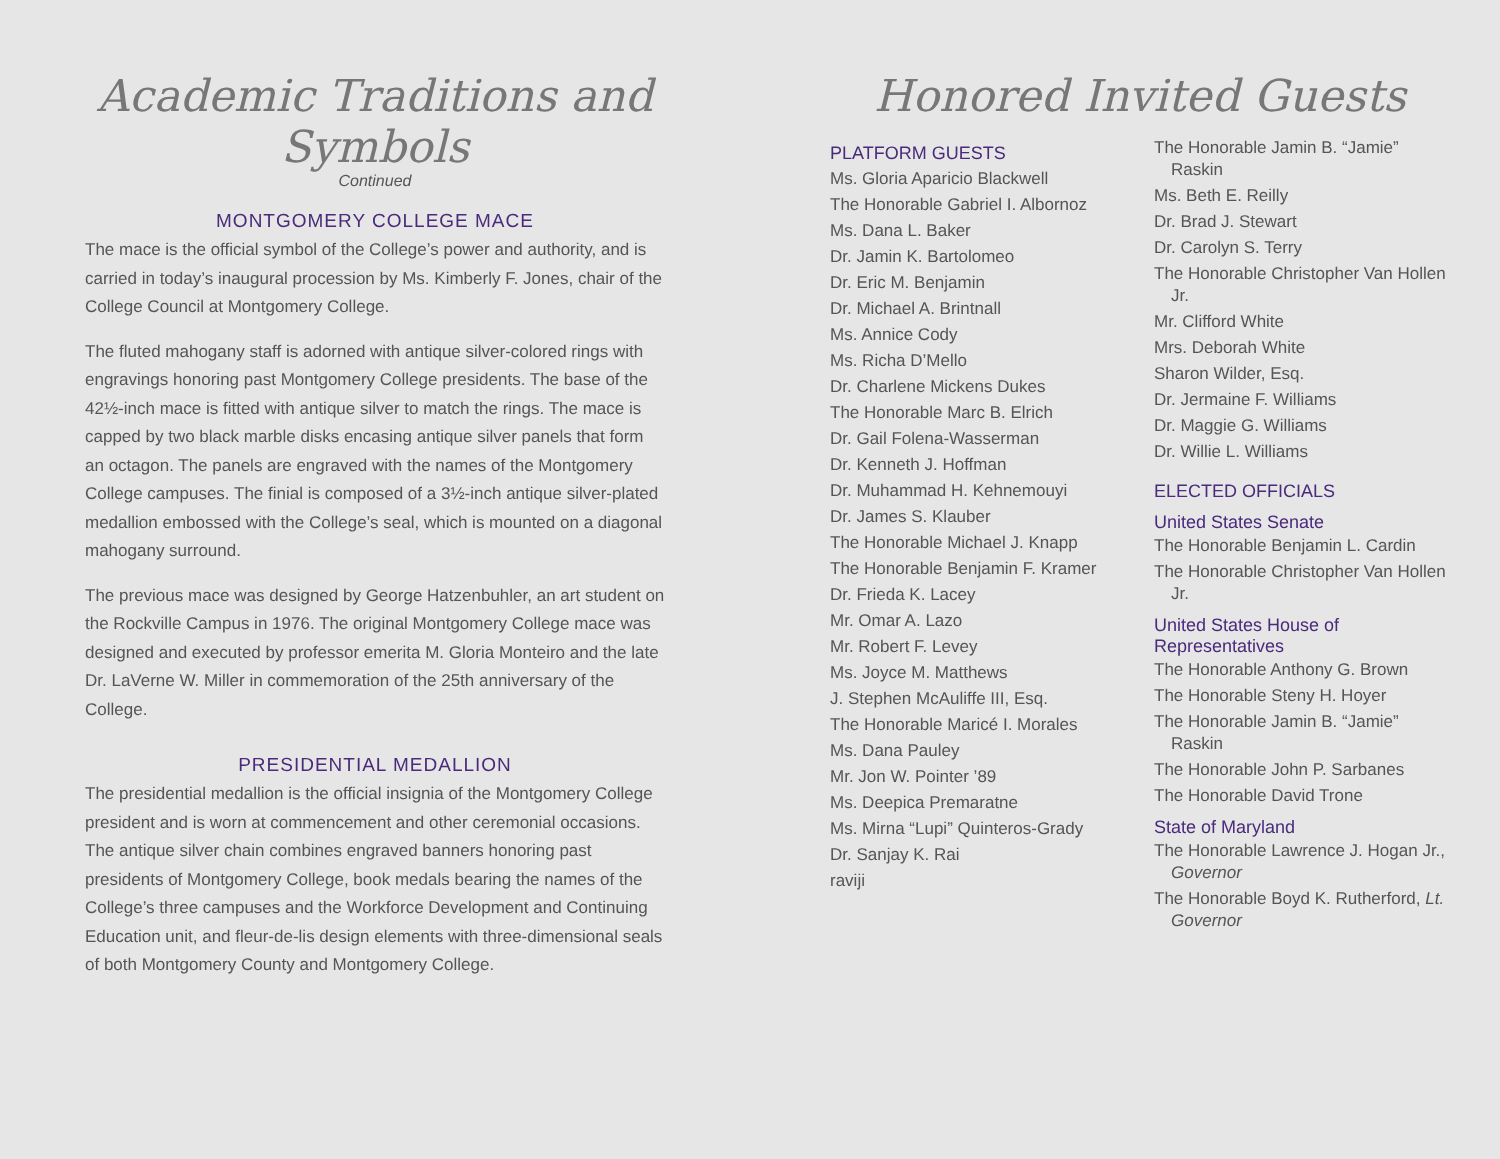Academic Traditions and Symbols
Continued
MONTGOMERY COLLEGE MACE
The mace is the official symbol of the College’s power and authority, and is carried in today’s inaugural procession by Ms. Kimberly F. Jones, chair of the College Council at Montgomery College.
The fluted mahogany staff is adorned with antique silver-colored rings with engravings honoring past Montgomery College presidents. The base of the 42½-inch mace is fitted with antique silver to match the rings. The mace is capped by two black marble disks encasing antique silver panels that form an octagon. The panels are engraved with the names of the Montgomery College campuses. The finial is composed of a 3½-inch antique silver-plated medallion embossed with the College’s seal, which is mounted on a diagonal mahogany surround.
The previous mace was designed by George Hatzenbuhler, an art student on the Rockville Campus in 1976. The original Montgomery College mace was designed and executed by professor emerita M. Gloria Monteiro and the late Dr. LaVerne W. Miller in commemoration of the 25th anniversary of the College.
PRESIDENTIAL MEDALLION
The presidential medallion is the official insignia of the Montgomery College president and is worn at commencement and other ceremonial occasions. The antique silver chain combines engraved banners honoring past presidents of Montgomery College, book medals bearing the names of the College’s three campuses and the Workforce Development and Continuing Education unit, and fleur-de-lis design elements with three-dimensional seals of both Montgomery County and Montgomery College.
Honored Invited Guests
PLATFORM GUESTS
Ms. Gloria Aparicio Blackwell
The Honorable Gabriel I. Albornoz
Ms. Dana L. Baker
Dr. Jamin K. Bartolomeo
Dr. Eric M. Benjamin
Dr. Michael A. Brintnall
Ms. Annice Cody
Ms. Richa D’Mello
Dr. Charlene Mickens Dukes
The Honorable Marc B. Elrich
Dr. Gail Folena-Wasserman
Dr. Kenneth J. Hoffman
Dr. Muhammad H. Kehnemouyi
Dr. James S. Klauber
The Honorable Michael J. Knapp
The Honorable Benjamin F. Kramer
Dr. Frieda K. Lacey
Mr. Omar A. Lazo
Mr. Robert F. Levey
Ms. Joyce M. Matthews
J. Stephen McAuliffe III, Esq.
The Honorable Maricé I. Morales
Ms. Dana Pauley
Mr. Jon W. Pointer ’89
Ms. Deepica Premaratne
Ms. Mirna “Lupi” Quinteros-Grady
Dr. Sanjay K. Rai
raviji
The Honorable Jamin B. “Jamie” Raskin
Ms. Beth E. Reilly
Dr. Brad J. Stewart
Dr. Carolyn S. Terry
The Honorable Christopher Van Hollen Jr.
Mr. Clifford White
Mrs. Deborah White
Sharon Wilder, Esq.
Dr. Jermaine F. Williams
Dr. Maggie G. Williams
Dr. Willie L. Williams
ELECTED OFFICIALS
United States Senate
The Honorable Benjamin L. Cardin
The Honorable Christopher Van Hollen Jr.
United States House of Representatives
The Honorable Anthony G. Brown
The Honorable Steny H. Hoyer
The Honorable Jamin B. “Jamie” Raskin
The Honorable John P. Sarbanes
The Honorable David Trone
State of Maryland
The Honorable Lawrence J. Hogan Jr., Governor
The Honorable Boyd K. Rutherford, Lt. Governor